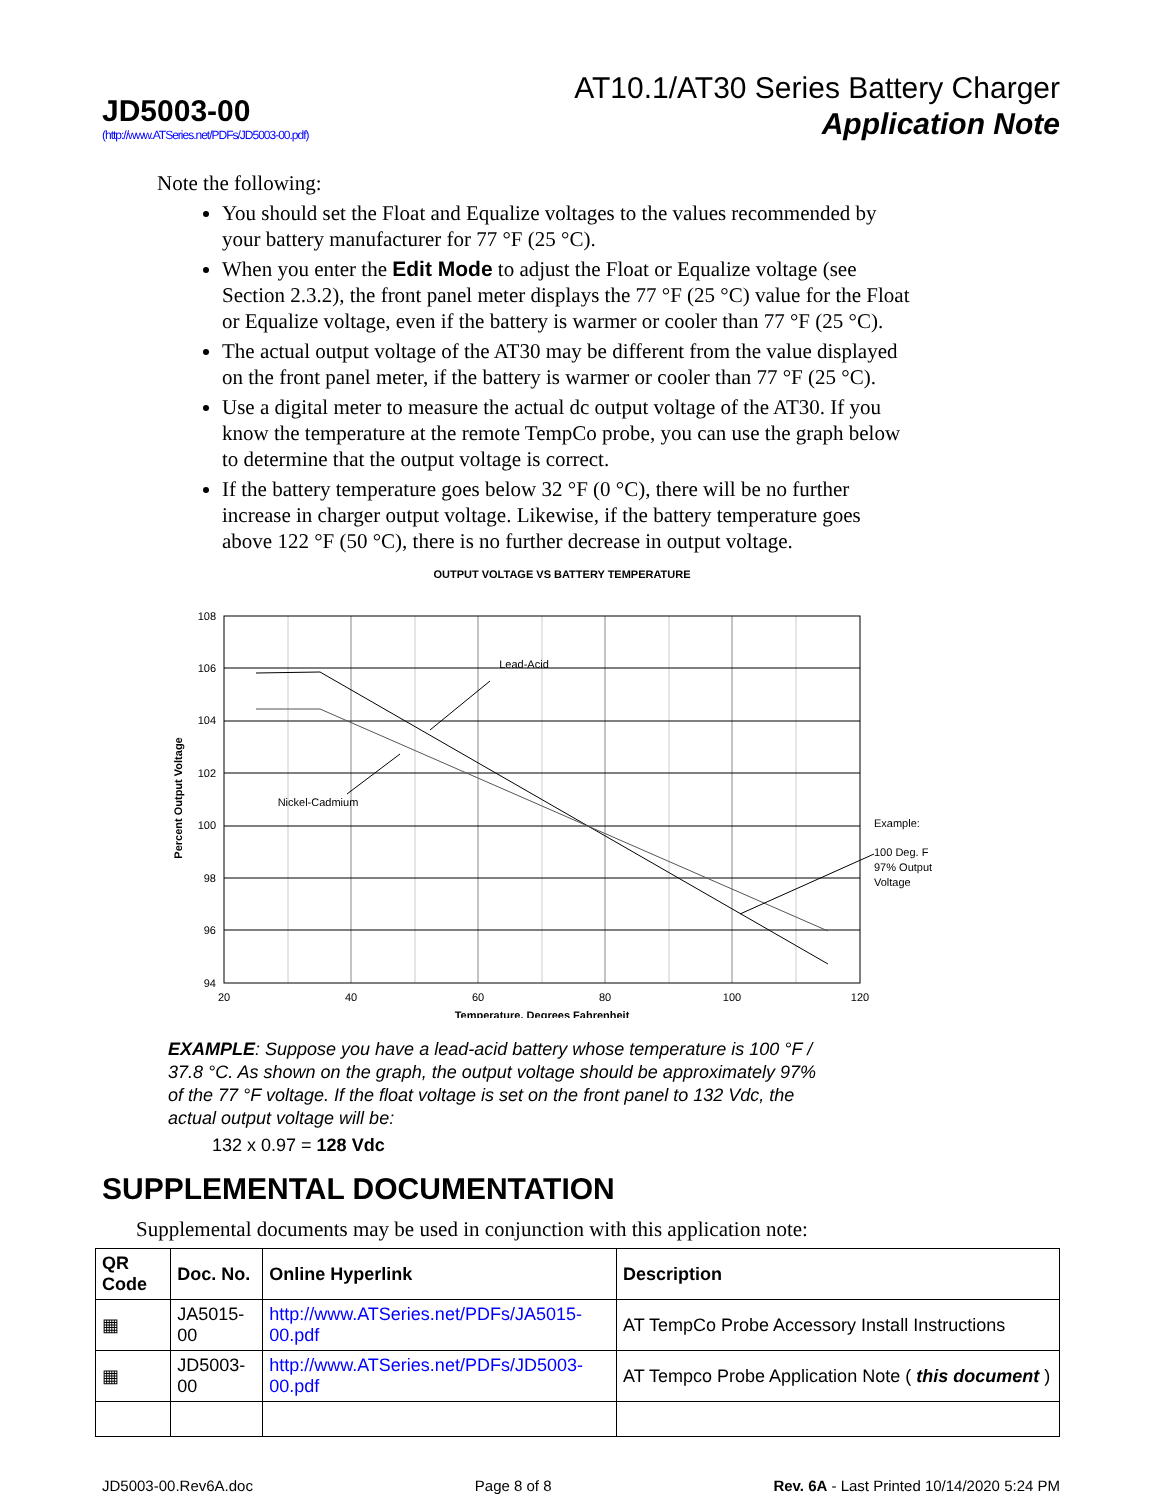JD5003-00
(http://www.ATSeries.net/PDFs/JD5003-00.pdf)
AT10.1/AT30 Series Battery Charger
Application Note
Note the following:
You should set the Float and Equalize voltages to the values recommended by your battery manufacturer for 77 °F (25 °C).
When you enter the Edit Mode to adjust the Float or Equalize voltage (see Section 2.3.2), the front panel meter displays the 77 °F (25 °C) value for the Float or Equalize voltage, even if the battery is warmer or cooler than 77 °F (25 °C).
The actual output voltage of the AT30 may be different from the value displayed on the front panel meter, if the battery is warmer or cooler than 77 °F (25 °C).
Use a digital meter to measure the actual dc output voltage of the AT30. If you know the temperature at the remote TempCo probe, you can use the graph below to determine that the output voltage is correct.
If the battery temperature goes below 32 °F (0 °C), there will be no further increase in charger output voltage. Likewise, if the battery temperature goes above 122 °F (50 °C), there is no further decrease in output voltage.
OUTPUT VOLTAGE VS BATTERY TEMPERATURE
108
106
104
102
100
98
96
94
20
40
60
80
100
120
Lead-Acid
Nickel-Cadmium
Example:
100 Deg. F
97% Output
Voltage
Temperature, Degrees Fahrenheit
Percent Output Voltage
EXAMPLE: Suppose you have a lead-acid battery whose temperature is 100 °F / 37.8 °C. As shown on the graph, the output voltage should be approximately 97% of the 77 °F voltage. If the float voltage is set on the front panel to 132 Vdc, the actual output voltage will be:
132 x 0.97 = 128 Vdc
SUPPLEMENTAL DOCUMENTATION
Supplemental documents may be used in conjunction with this application note:
| QR Code | Doc. No. | Online Hyperlink | Description |
| --- | --- | --- | --- |
| ▦ | JA5015-00 | http://www.ATSeries.net/PDFs/JA5015-00.pdf | AT TempCo Probe Accessory Install Instructions |
| ▦ | JD5003-00 | http://www.ATSeries.net/PDFs/JD5003-00.pdf | AT Tempco Probe Application Note ( this document ) |
JD5003-00.Rev6A.doc Page 8 of 8 Rev. 6A - Last Printed 10/14/2020 5:24 PM